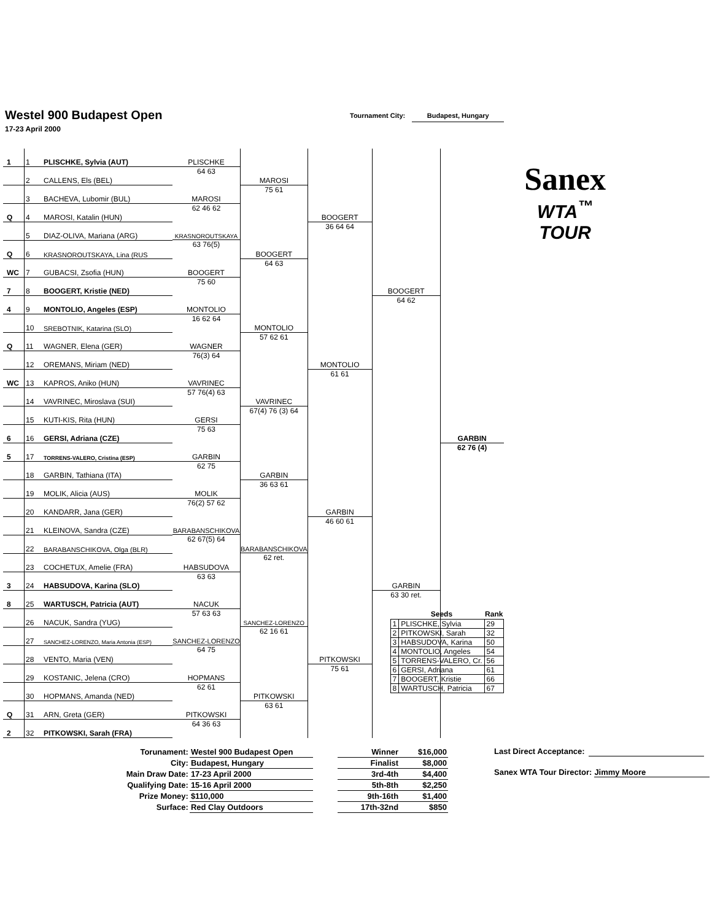Westel 900 Budapest Open
17-23 April 2000
Tournament City: Budapest, Hungary
| 1 | 1 | PLISCHKE, Sylvia (AUT) | PLISCHKE 64 63 | MAROSI 75 61 | BOOGERT 36 64 64 | BOOGERT 64 62 | GARBIN 62 76 (4) | Sanex WTA<sup>™</sup> TOUR |
| | 2 | CALLENS, Els (BEL) | | | | | | |
| | 3 | BACHEVA, Lubomir (BUL) | MAROSI 62 46 62 | | | | | |
| Q | 4 | MAROSI, Katalin (HUN) | | | | | | |
| | 5 | DIAZ-OLIVA, Mariana (ARG) | KRASNOROUTSKAYA 63 76(5) | BOOGERT 64 63 | | | | |
| Q | 6 | KRASNOROUTSKAYA, Lina (RUS | | | | | | |
| WC | 7 | GUBACSI, Zsofia (HUN) | BOOGERT 75 60 | | | | | |
| 7 | 8 | BOOGERT, Kristie (NED) | | | | | | |
| 4 | 9 | MONTOLIO, Angeles (ESP) | MONTOLIO 16 62 64 | MONTOLIO 57 62 61 | MONTOLIO 61 61 | | | |
| | 10 | SREBOTNIK, Katarina (SLO) | | | | | | |
| Q | 11 | WAGNER, Elena (GER) | WAGNER 76(3) 64 | | | | | |
| | 12 | OREMANS, Miriam (NED) | | | | | | |
| WC | 13 | KAPROS, Aniko (HUN) | VAVRINEC 57 76(4) 63 | VAVRINEC 67(4) 76 (3) 64 | | | | |
| | 14 | VAVRINEC, Miroslava (SUI) | | | | | | |
| | 15 | KUTI-KIS, Rita (HUN) | GERSI 75 63 | | | | | |
| 6 | 16 | GERSI, Adriana (CZE) | | | | | | |
| 5 | 17 | TORRENS-VALERO, Cristina (ESP) | GARBIN 62 75 | GARBIN 36 63 61 | GARBIN 46 60 61 | GARBIN 63 30 ret. | | |
| | 18 | GARBIN, Tathiana (ITA) | | | | | | |
| | 19 | MOLIK, Alicia (AUS) | MOLIK 76(2) 57 62 | | | | | |
| | 20 | KANDARR, Jana (GER) | | | | | | |
| | 21 | KLEINOVA, Sandra (CZE) | BARABANSCHIKOVA 62 67(5) 64 | BARABANSCHIKOVA 62 ret. | | | | |
| | 22 | BARABANSCHIKOVA, Olga (BLR) | | | | | | |
| | 23 | COCHETUX, Amelie (FRA) | HABSUDOVA 63 63 | | | | | |
| 3 | 24 | HABSUDOVA, Karina (SLO) | | | | | | |
| 8 | 25 | WARTUSCH, Patricia (AUT) | NACUK 57 63 63 | SANCHEZ-LORENZO 62 16 61 | PITKOWSKI 75 61 | | | |
| | 26 | NACUK, Sandra (YUG) | | | | | | / / Seeds / Rank / / --- / --- / --- / / 1 / PLISCHKE, Sylvia / 29 / / 2 / PITKOWSKI, Sarah / 32 / / 3 / HABSUDOVA, Karina / 50 / / 4 / MONTOLIO, Angeles / 54 / / 5 / TORRENS-VALERO, Cr. / 56 / / 6 / GERSI, Adriana / 61 / / 7 / BOOGERT, Kristie / 66 / / 8 / WARTUSCH, Patricia / 67 / |
| | 27 | SANCHEZ-LORENZO, Maria Antonia (ESP) | SANCHEZ-LORENZO 64 75 | | | | | |
| | 28 | VENTO, Maria (VEN) | | | | | | |
| | 29 | KOSTANIC, Jelena (CRO) | HOPMANS 62 61 | PITKOWSKI 63 61 | | | | |
| | 30 | HOPMANS, Amanda (NED) | | | | | | |
| Q | 31 | ARN, Greta (GER) | PITKOWSKI 64 36 63 | | | | | |
| 2 | 32 | PITKOWSKI, Sarah (FRA) | | | | | | |
| Torunament: | Westel 900 Budapest Open |
| City: | Budapest, Hungary |
| Main Draw Date: | 17-23 April 2000 |
| Qualifying Date: | 15-16 April 2000 |
| Prize Money: | $110,000 |
| Surface: | Red Clay Outdoors |
| Winner | $16,000 |
| Finalist | $8,000 |
| 3rd-4th | $4,400 |
| 5th-8th | $2,250 |
| 9th-16th | $1,400 |
| 17th-32nd | $850 |
Last Direct Acceptance:
Sanex WTA Tour Director: Jimmy Moore